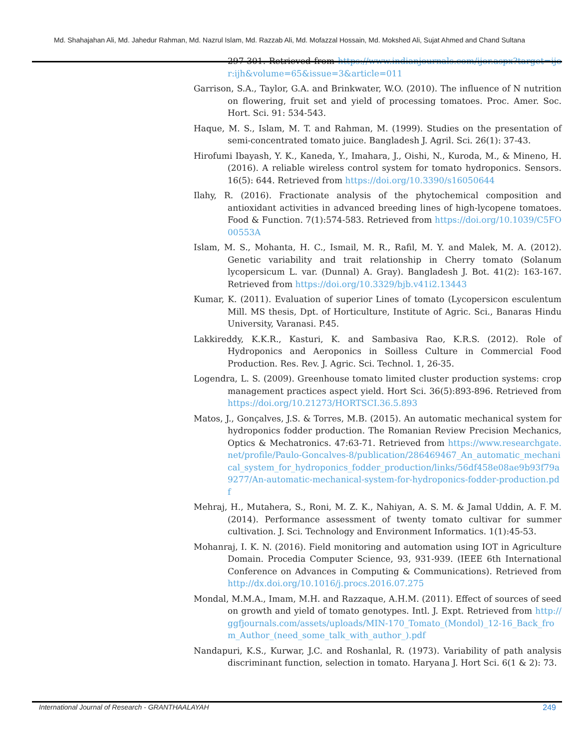Md. Shahajahan Ali, Md. Jahedur Rahman, Md. Nazrul Islam, Md. Razzab Ali, Md. Mofazzal Hossain, Md. Mokshed Ali, Sujat Ahmed and Chand Sultana
297-301. Retrieved from https://www.indianjournals.com/ijor.aspx?target=ijor:ijh&volume=65&issue=3&article=011
Garrison, S.A., Taylor, G.A. and Brinkwater, W.O. (2010). The influence of N nutrition on flowering, fruit set and yield of processing tomatoes. Proc. Amer. Soc. Hort. Sci. 91: 534-543.
Haque, M. S., Islam, M. T. and Rahman, M. (1999). Studies on the presentation of semi-concentrated tomato juice. Bangladesh J. Agril. Sci. 26(1): 37-43.
Hirofumi Ibayash, Y. K., Kaneda, Y., Imahara, J., Oishi, N., Kuroda, M., & Mineno, H. (2016). A reliable wireless control system for tomato hydroponics. Sensors. 16(5): 644. Retrieved from https://doi.org/10.3390/s16050644
Ilahy, R. (2016). Fractionate analysis of the phytochemical composition and antioxidant activities in advanced breeding lines of high-lycopene tomatoes. Food & Function. 7(1):574-583. Retrieved from https://doi.org/10.1039/C5FO00553A
Islam, M. S., Mohanta, H. C., Ismail, M. R., Rafil, M. Y. and Malek, M. A. (2012). Genetic variability and trait relationship in Cherry tomato (Solanum lycopersicum L. var. (Dunnal) A. Gray). Bangladesh J. Bot. 41(2): 163-167. Retrieved from https://doi.org/10.3329/bjb.v41i2.13443
Kumar, K. (2011). Evaluation of superior Lines of tomato (Lycopersicon esculentum Mill. MS thesis, Dpt. of Horticulture, Institute of Agric. Sci., Banaras Hindu University, Varanasi. P.45.
Lakkireddy, K.K.R., Kasturi, K. and Sambasiva Rao, K.R.S. (2012). Role of Hydroponics and Aeroponics in Soilless Culture in Commercial Food Production. Res. Rev. J. Agric. Sci. Technol. 1, 26-35.
Logendra, L. S. (2009). Greenhouse tomato limited cluster production systems: crop management practices aspect yield. Hort Sci. 36(5):893-896. Retrieved from https://doi.org/10.21273/HORTSCI.36.5.893
Matos, J., Gonçalves, J.S. & Torres, M.B. (2015). An automatic mechanical system for hydroponics fodder production. The Romanian Review Precision Mechanics, Optics & Mechatronics. 47:63-71. Retrieved from https://www.researchgate.net/profile/Paulo-Goncalves-8/publication/286469467_An_automatic_mechanical_system_for_hydroponics_fodder_production/links/56df458e08ae9b93f79a9277/An-automatic-mechanical-system-for-hydroponics-fodder-production.pdf
Mehraj, H., Mutahera, S., Roni, M. Z. K., Nahiyan, A. S. M. & Jamal Uddin, A. F. M. (2014). Performance assessment of twenty tomato cultivar for summer cultivation. J. Sci. Technology and Environment Informatics. 1(1):45-53.
Mohanraj, I. K. N. (2016). Field monitoring and automation using IOT in Agriculture Domain. Procedia Computer Science, 93, 931-939. (IEEE 6th International Conference on Advances in Computing & Communications). Retrieved from http://dx.doi.org/10.1016/j.procs.2016.07.275
Mondal, M.M.A., Imam, M.H. and Razzaque, A.H.M. (2011). Effect of sources of seed on growth and yield of tomato genotypes. Intl. J. Expt. Retrieved from http://ggfjournals.com/assets/uploads/MIN-170_Tomato_(Mondol)_12-16_Back_from_Author_(need_some_talk_with_author_).pdf
Nandapuri, K.S., Kurwar, J.C. and Roshanlal, R. (1973). Variability of path analysis discriminant function, selection in tomato. Haryana J. Hort Sci. 6(1 & 2): 73.
International Journal of Research - GRANTHAALAYAH 249